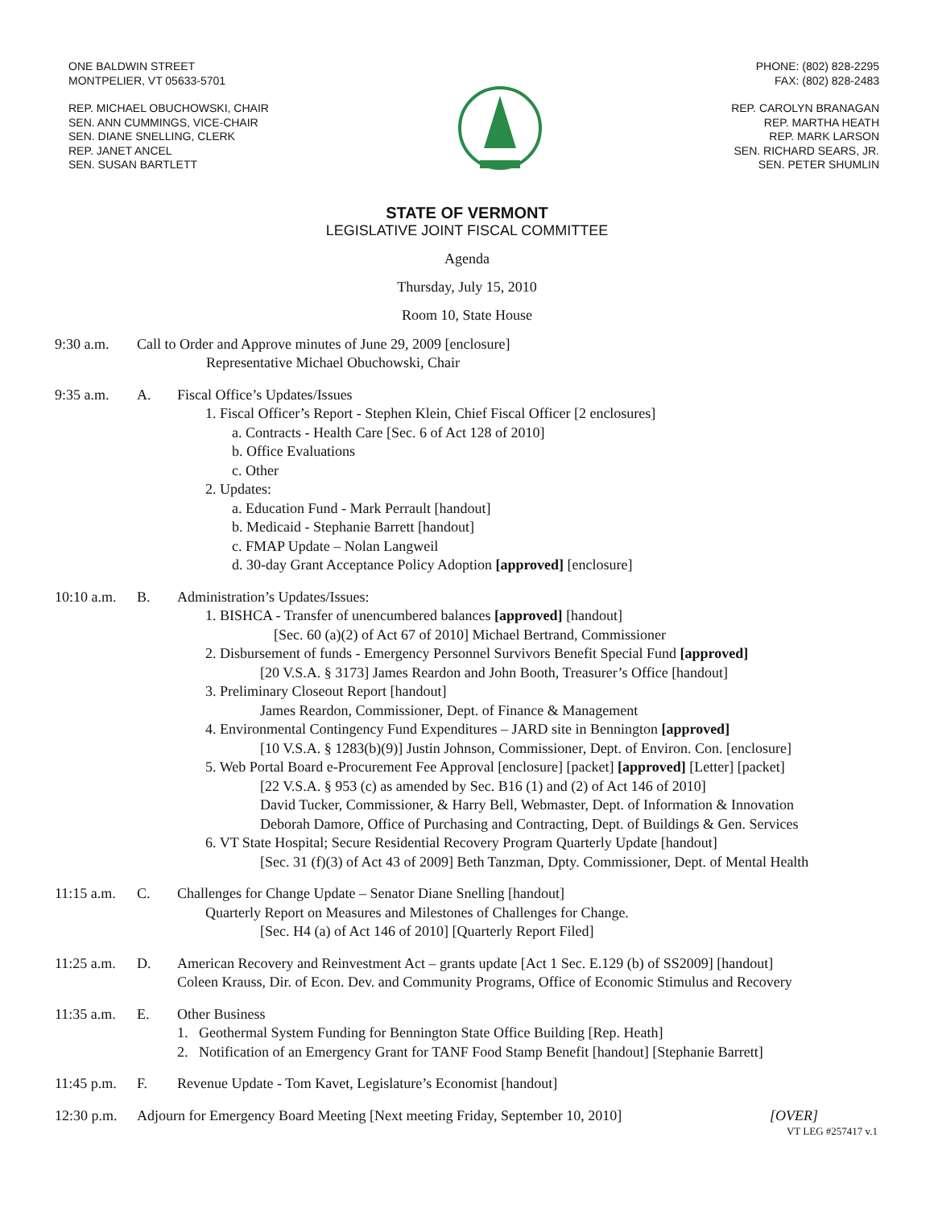ONE BALDWIN STREET
MONTPELIER, VT 05633-5701
REP. MICHAEL OBUCHOWSKI, CHAIR
SEN. ANN CUMMINGS, VICE-CHAIR
SEN. DIANE SNELLING, CLERK
REP. JANET ANCEL
SEN. SUSAN BARTLETT
PHONE: (802) 828-2295
FAX: (802) 828-2483
REP. CAROLYN BRANAGAN
REP. MARTHA HEATH
REP. MARK LARSON
SEN. RICHARD SEARS, JR.
SEN. PETER SHUMLIN
STATE OF VERMONT
LEGISLATIVE JOINT FISCAL COMMITTEE
Agenda
Thursday, July 15, 2010
Room 10, State House
9:30 a.m. Call to Order and Approve minutes of June 29, 2009 [enclosure]
Representative Michael Obuchowski, Chair
9:35 a.m. A. Fiscal Office’s Updates/Issues
1. Fiscal Officer’s Report - Stephen Klein, Chief Fiscal Officer [2 enclosures]
a. Contracts - Health Care [Sec. 6 of Act 128 of 2010]
b. Office Evaluations
c. Other
2. Updates:
a. Education Fund - Mark Perrault [handout]
b. Medicaid - Stephanie Barrett [handout]
c. FMAP Update – Nolan Langweil
d. 30-day Grant Acceptance Policy Adoption [approved] [enclosure]
10:10 a.m.
B. Administration’s Updates/Issues:
1. BISHCA - Transfer of unencumbered balances [approved] [handout]
[Sec. 60 (a)(2) of Act 67 of 2010] Michael Bertrand, Commissioner
2. Disbursement of funds - Emergency Personnel Survivors Benefit Special Fund [approved]
[20 V.S.A. § 3173] James Reardon and John Booth, Treasurer’s Office [handout]
3. Preliminary Closeout Report [handout]
James Reardon, Commissioner, Dept. of Finance & Management
4. Environmental Contingency Fund Expenditures – JARD site in Bennington [approved]
[10 V.S.A. § 1283(b)(9)] Justin Johnson, Commissioner, Dept. of Environ. Con. [enclosure]
5. Web Portal Board e-Procurement Fee Approval [enclosure] [packet] [approved] [Letter] [packet]
[22 V.S.A. § 953 (c) as amended by Sec. B16 (1) and (2) of Act 146 of 2010]
David Tucker, Commissioner, & Harry Bell, Webmaster, Dept. of Information & Innovation
Deborah Damore, Office of Purchasing and Contracting, Dept. of Buildings & Gen. Services
6. VT State Hospital; Secure Residential Recovery Program Quarterly Update [handout]
[Sec. 31 (f)(3) of Act 43 of 2009] Beth Tanzman, Dpty. Commissioner, Dept. of Mental Health
11:15 a.m.
C. Challenges for Change Update – Senator Diane Snelling [handout]
Quarterly Report on Measures and Milestones of Challenges for Change.
[Sec. H4 (a) of Act 146 of 2010] [Quarterly Report Filed]
11:25 a.m.
D. American Recovery and Reinvestment Act – grants update [Act 1 Sec. E.129 (b) of SS2009] [handout]
Coleen Krauss, Dir. of Econ. Dev. and Community Programs, Office of Economic Stimulus and Recovery
11:35 a.m.
E. Other Business
1. Geothermal System Funding for Bennington State Office Building [Rep. Heath]
2. Notification of an Emergency Grant for TANF Food Stamp Benefit [handout] [Stephanie Barrett]
11:45 p.m.
F. Revenue Update - Tom Kavet, Legislature’s Economist [handout]
12:30 p.m.
Adjourn for Emergency Board Meeting [Next meeting Friday, September 10, 2010]
[OVER]
VT LEG #257417 v.1